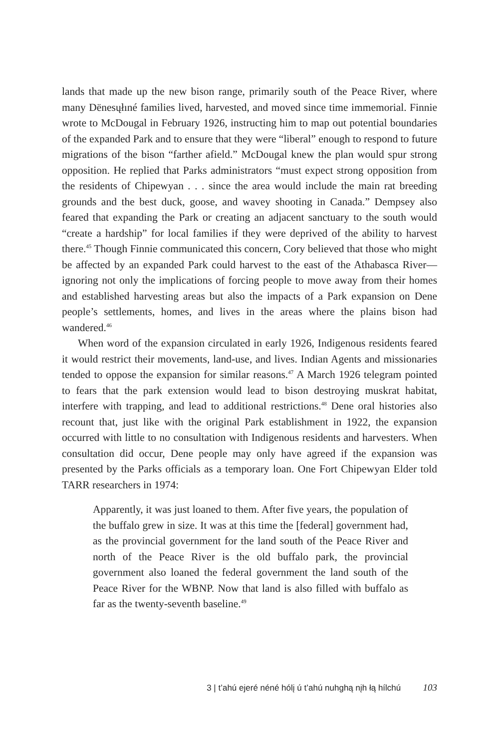lands that made up the new bison range, primarily south of the Peace River, where many Dënesųłıné families lived, harvested, and moved since time immemorial. Finnie wrote to McDougal in February 1926, instructing him to map out potential boundaries of the expanded Park and to ensure that they were “liberal” enough to respond to future migrations of the bison “farther afield.” McDougal knew the plan would spur strong opposition. He replied that Parks administrators “must expect strong opposition from the residents of Chipewyan . . . since the area would include the main rat breeding grounds and the best duck, goose, and wavey shooting in Canada.” Dempsey also feared that expanding the Park or creating an adjacent sanctuary to the south would “create a hardship” for local families if they were deprived of the ability to harvest there.<sup>45</sup> Though Finnie communicated this concern, Cory believed that those who might be affected by an expanded Park could harvest to the east of the Athabasca River—ignoring not only the implications of forcing people to move away from their homes and established harvesting areas but also the impacts of a Park expansion on Dene people’s settlements, homes, and lives in the areas where the plains bison had wandered.<sup>46</sup>
When word of the expansion circulated in early 1926, Indigenous residents feared it would restrict their movements, land-use, and lives. Indian Agents and missionaries tended to oppose the expansion for similar reasons.<sup>47</sup> A March 1926 telegram pointed to fears that the park extension would lead to bison destroying muskrat habitat, interfere with trapping, and lead to additional restrictions.<sup>48</sup> Dene oral histories also recount that, just like with the original Park establishment in 1922, the expansion occurred with little to no consultation with Indigenous residents and harvesters. When consultation did occur, Dene people may only have agreed if the expansion was presented by the Parks officials as a temporary loan. One Fort Chipewyan Elder told TARR researchers in 1974:
Apparently, it was just loaned to them. After five years, the population of the buffalo grew in size. It was at this time the [federal] government had, as the provincial government for the land south of the Peace River and north of the Peace River is the old buffalo park, the provincial government also loaned the federal government the land south of the Peace River for the WBNP. Now that land is also filled with buffalo as far as the twenty-seventh baseline.<sup>49</sup>
3 | t’ahú ejeré néné hólį ú t’ahú nuhghą nįh łą hílchú 103